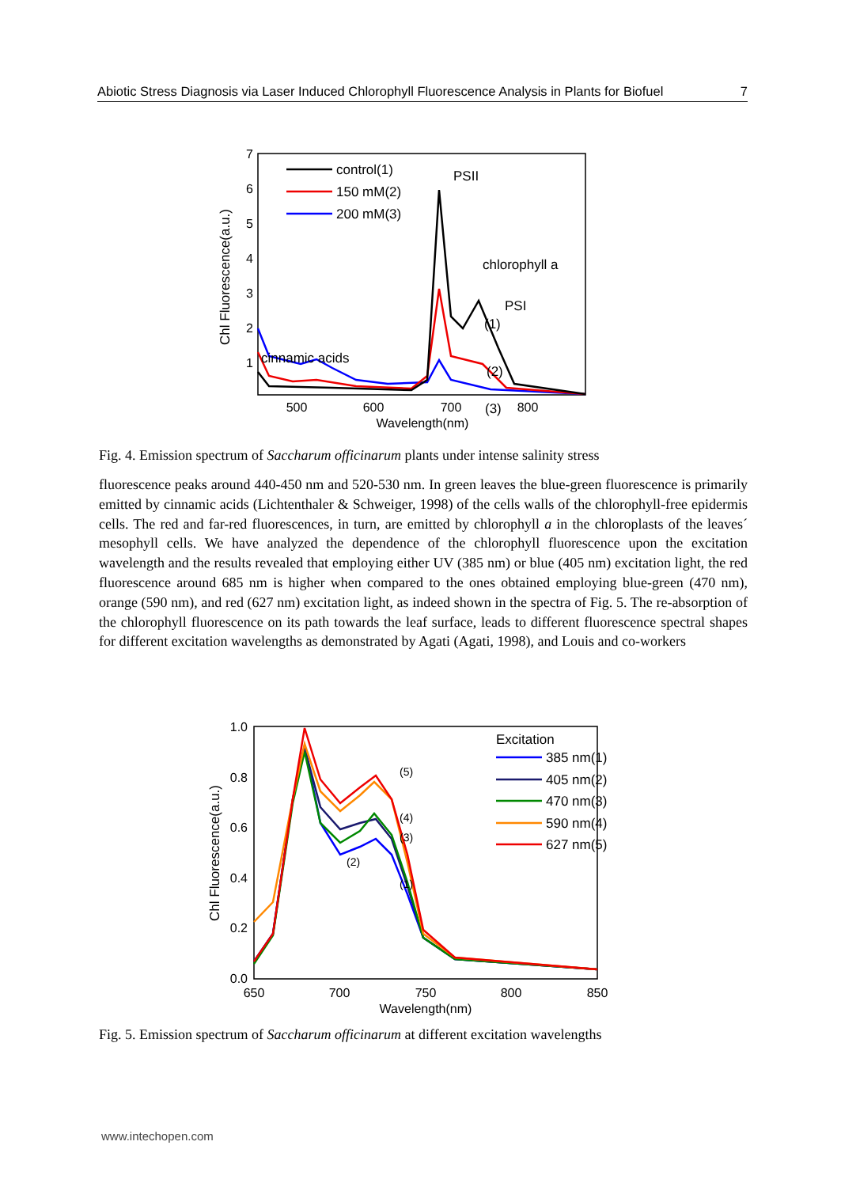Abiotic Stress Diagnosis via Laser Induced Chlorophyll Fluorescence Analysis in Plants for Biofuel 7
7
6
5
4
3
2
1
500
600
700
800
Wavelength(nm)
Chl Fluorescence(a.u.)
control(1)
150 mM(2)
200 mM(3)
PSII
chlorophyll a
PSI
(1)
(2)
(3)
cinnamic acids
Fig. 4. Emission spectrum of Saccharum officinarum plants under intense salinity stress
fluorescence peaks around 440-450 nm and 520-530 nm. In green leaves the blue-green fluorescence is primarily emitted by cinnamic acids (Lichtenthaler & Schweiger, 1998) of the cells walls of the chlorophyll-free epidermis cells. The red and far-red fluorescences, in turn, are emitted by chlorophyll a in the chloroplasts of the leaves´ mesophyll cells. We have analyzed the dependence of the chlorophyll fluorescence upon the excitation wavelength and the results revealed that employing either UV (385 nm) or blue (405 nm) excitation light, the red fluorescence around 685 nm is higher when compared to the ones obtained employing blue-green (470 nm), orange (590 nm), and red (627 nm) excitation light, as indeed shown in the spectra of Fig. 5. The re-absorption of the chlorophyll fluorescence on its path towards the leaf surface, leads to different fluorescence spectral shapes for different excitation wavelengths as demonstrated by Agati (Agati, 1998), and Louis and co-workers
1.0
0.8
0.6
0.4
0.2
0.0
650
700
750
800
850
Wavelength(nm)
Chl Fluorescence(a.u.)
Excitation
385 nm(1)
405 nm(2)
470 nm(3)
590 nm(4)
627 nm(5)
(5)
(4)
(3)
(2)
(1)
Fig. 5. Emission spectrum of Saccharum officinarum at different excitation wavelengths
www.intechopen.com